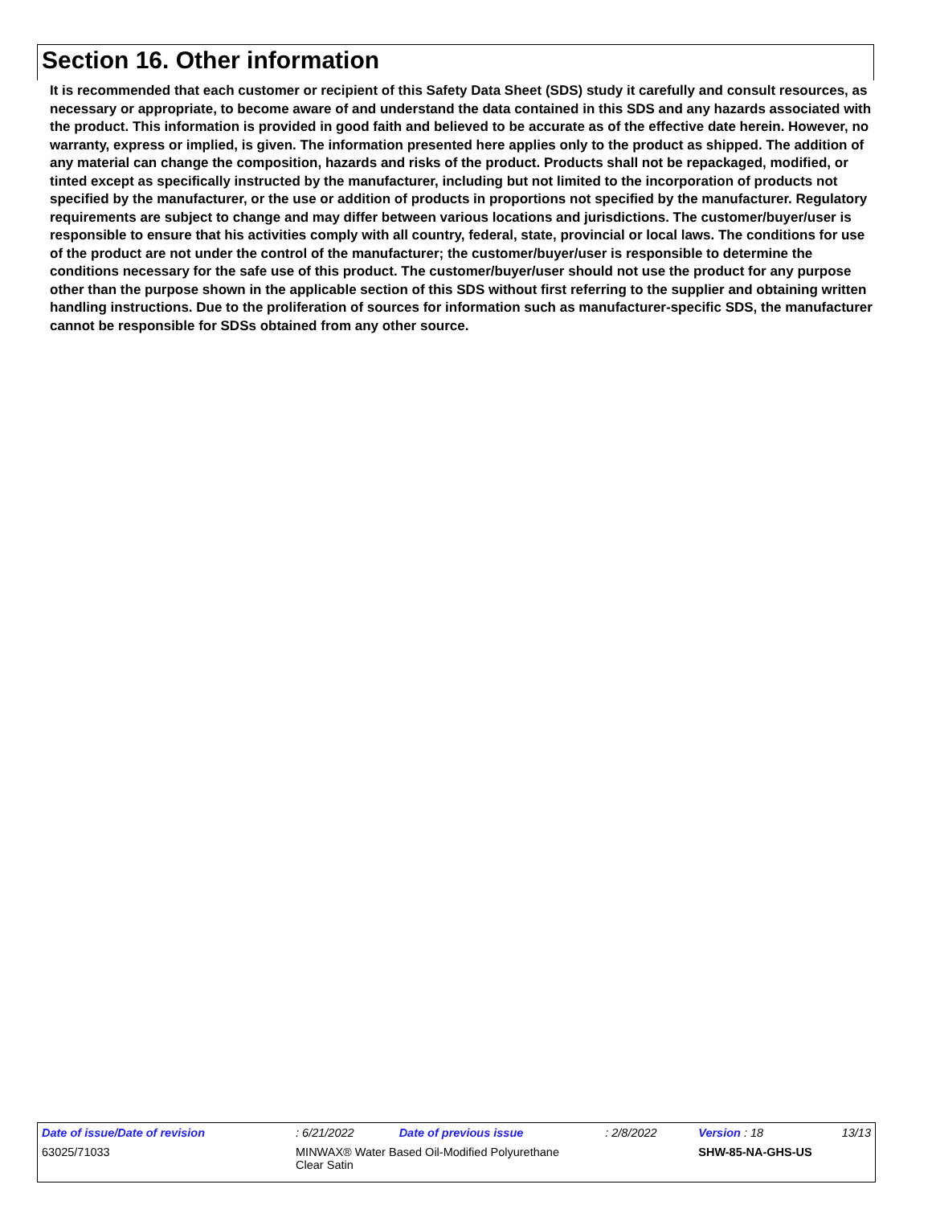Section 16. Other information
It is recommended that each customer or recipient of this Safety Data Sheet (SDS) study it carefully and consult resources, as necessary or appropriate, to become aware of and understand the data contained in this SDS and any hazards associated with the product. This information is provided in good faith and believed to be accurate as of the effective date herein. However, no warranty, express or implied, is given. The information presented here applies only to the product as shipped. The addition of any material can change the composition, hazards and risks of the product. Products shall not be repackaged, modified, or tinted except as specifically instructed by the manufacturer, including but not limited to the incorporation of products not specified by the manufacturer, or the use or addition of products in proportions not specified by the manufacturer. Regulatory requirements are subject to change and may differ between various locations and jurisdictions. The customer/buyer/user is responsible to ensure that his activities comply with all country, federal, state, provincial or local laws. The conditions for use of the product are not under the control of the manufacturer; the customer/buyer/user is responsible to determine the conditions necessary for the safe use of this product. The customer/buyer/user should not use the product for any purpose other than the purpose shown in the applicable section of this SDS without first referring to the supplier and obtaining written handling instructions. Due to the proliferation of sources for information such as manufacturer-specific SDS, the manufacturer cannot be responsible for SDSs obtained from any other source.
| Date of issue/Date of revision | | : 6/21/2022 | Date of previous issue | : 2/8/2022 | Version : 18 | 13/13 |
| 63025/71033 | MINWAX® Water Based Oil-Modified Polyurethane Clear Satin | | | | SHW-85-NA-GHS-US | |